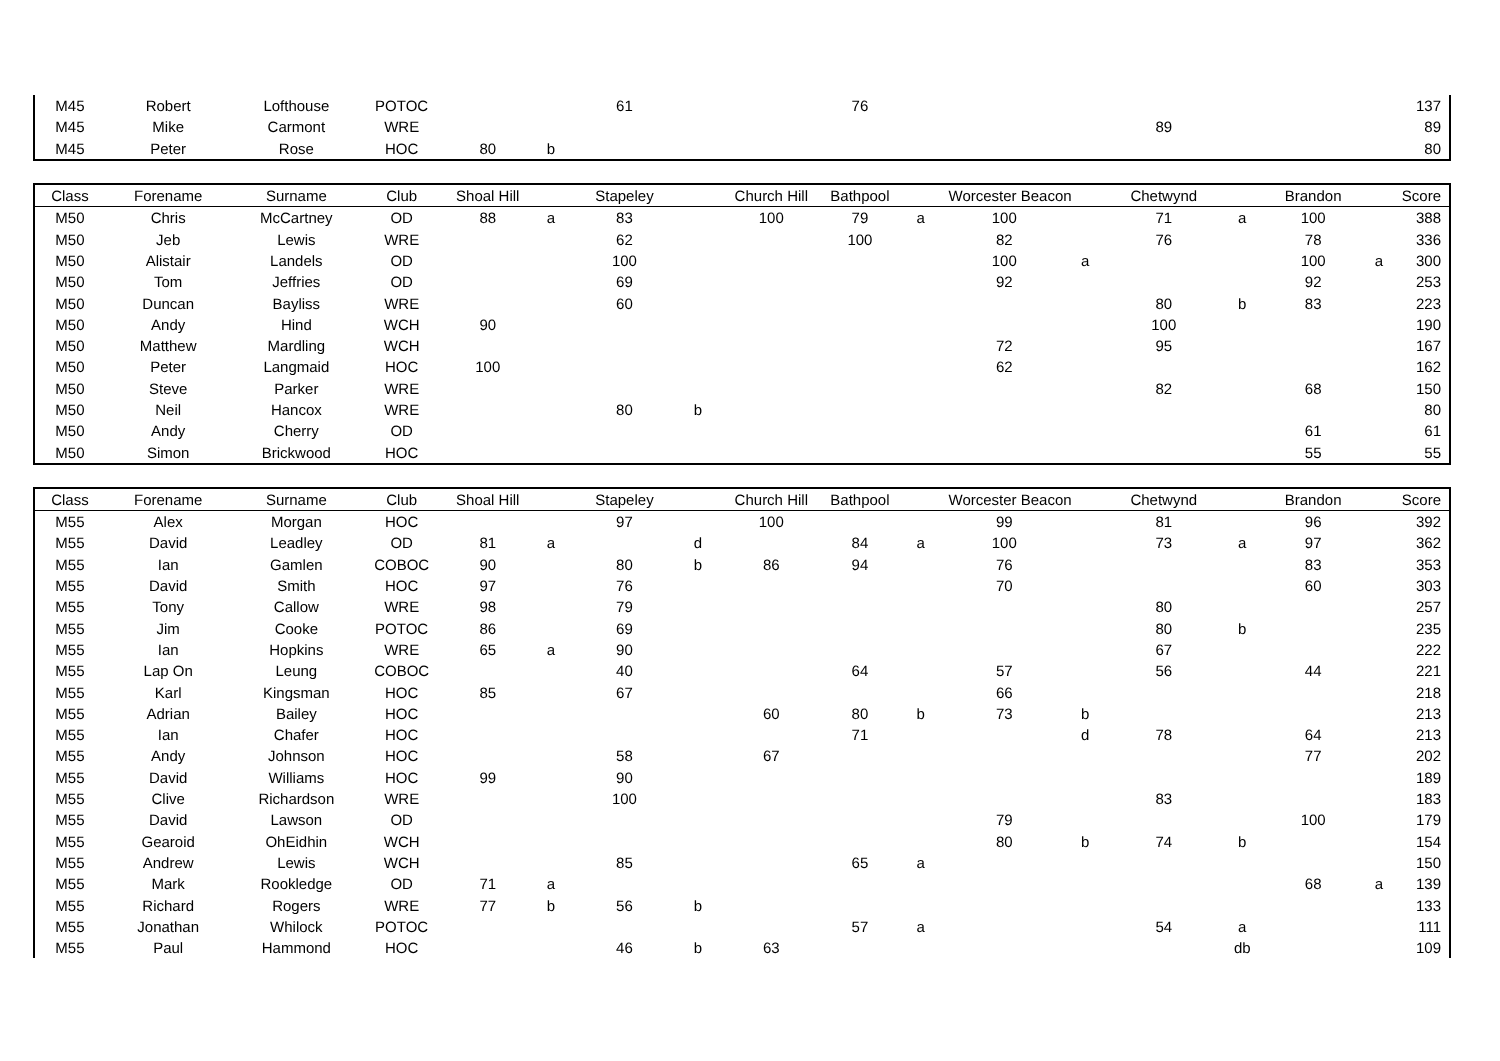| M45 | Robert | Lofthouse | POTOC | | | 61 | | | 76 | | | | | | | | 137 |
| M45 | Mike | Carmont | WRE | | | | | | | | | | 89 | | | | 89 |
| M45 | Peter | Rose | HOC | 80 | b | | | | | | | | | | | | 80 |
| Class | Forename | Surname | Club | Shoal Hill | | Stapeley | | Church Hill | Bathpool | | Worcester Beacon | | Chetwynd | | Brandon | | Score |
| --- | --- | --- | --- | --- | --- | --- | --- | --- | --- | --- | --- | --- | --- | --- | --- | --- | --- |
| M50 | Chris | McCartney | OD | 88 | a | 83 | | 100 | 79 | a | 100 | | 71 | a | 100 | | 388 |
| M50 | Jeb | Lewis | WRE | | | 62 | | | 100 | | 82 | | 76 | | 78 | | 336 |
| M50 | Alistair | Landels | OD | | | 100 | | | | | 100 | a | | | 100 | a | 300 |
| M50 | Tom | Jeffries | OD | | | 69 | | | | | 92 | | | | 92 | | 253 |
| M50 | Duncan | Bayliss | WRE | | | 60 | | | | | | | 80 | b | 83 | | 223 |
| M50 | Andy | Hind | WCH | 90 | | | | | | | | | 100 | | | | 190 |
| M50 | Matthew | Mardling | WCH | | | | | | | | 72 | | 95 | | | | 167 |
| M50 | Peter | Langmaid | HOC | 100 | | | | | | | 62 | | | | | | 162 |
| M50 | Steve | Parker | WRE | | | | | | | | | | 82 | | 68 | | 150 |
| M50 | Neil | Hancox | WRE | | | 80 | b | | | | | | | | | | 80 |
| M50 | Andy | Cherry | OD | | | | | | | | | | | | 61 | | 61 |
| M50 | Simon | Brickwood | HOC | | | | | | | | | | | | 55 | | 55 |
| Class | Forename | Surname | Club | Shoal Hill | | Stapeley | | Church Hill | Bathpool | | Worcester Beacon | | Chetwynd | | Brandon | | Score |
| --- | --- | --- | --- | --- | --- | --- | --- | --- | --- | --- | --- | --- | --- | --- | --- | --- | --- |
| M55 | Alex | Morgan | HOC | | | 97 | | 100 | | | 99 | | 81 | | 96 | | 392 |
| M55 | David | Leadley | OD | 81 | a | | d | | 84 | a | 100 | | 73 | a | 97 | | 362 |
| M55 | Ian | Gamlen | COBOC | 90 | | 80 | b | 86 | 94 | | 76 | | | | 83 | | 353 |
| M55 | David | Smith | HOC | 97 | | 76 | | | | | 70 | | | | 60 | | 303 |
| M55 | Tony | Callow | WRE | 98 | | 79 | | | | | | | 80 | | | | 257 |
| M55 | Jim | Cooke | POTOC | 86 | | 69 | | | | | | | 80 | b | | | 235 |
| M55 | Ian | Hopkins | WRE | 65 | a | 90 | | | | | | | 67 | | | | 222 |
| M55 | Lap On | Leung | COBOC | | | 40 | | | 64 | | 57 | | 56 | | 44 | | 221 |
| M55 | Karl | Kingsman | HOC | 85 | | 67 | | | | | 66 | | | | | | 218 |
| M55 | Adrian | Bailey | HOC | | | | | 60 | 80 | b | 73 | b | | | | | 213 |
| M55 | Ian | Chafer | HOC | | | | | | 71 | | | d | 78 | | 64 | | 213 |
| M55 | Andy | Johnson | HOC | | | 58 | | 67 | | | | | | | 77 | | 202 |
| M55 | David | Williams | HOC | 99 | | 90 | | | | | | | | | | | 189 |
| M55 | Clive | Richardson | WRE | | | 100 | | | | | | | 83 | | | | 183 |
| M55 | David | Lawson | OD | | | | | | | | 79 | | | | 100 | | 179 |
| M55 | Gearoid | OhEidhin | WCH | | | | | | | | 80 | b | 74 | b | | | 154 |
| M55 | Andrew | Lewis | WCH | | | 85 | | | 65 | a | | | | | | | 150 |
| M55 | Mark | Rookledge | OD | 71 | a | | | | | | | | | | 68 | a | 139 |
| M55 | Richard | Rogers | WRE | 77 | b | 56 | b | | | | | | | | | | 133 |
| M55 | Jonathan | Whilock | POTOC | | | | | | 57 | a | | | 54 | a | | | 111 |
| M55 | Paul | Hammond | HOC | | | 46 | b | 63 | | | | | | db | | | 109 |